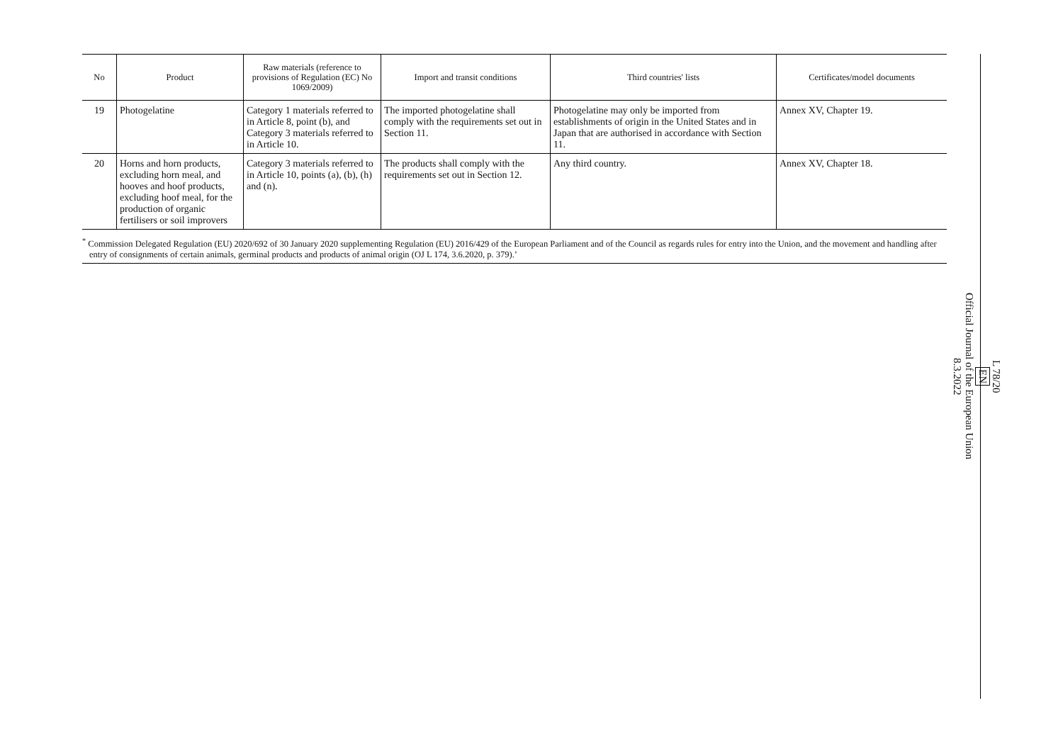| No | Product | Raw materials (reference to provisions of Regulation (EC) No 1069/2009) | Import and transit conditions | Third countries' lists | Certificates/model documents |
| --- | --- | --- | --- | --- | --- |
| 19 | Photogelatine | Category 1 materials referred to in Article 8, point (b), and Category 3 materials referred to in Article 10. | The imported photogelatine shall comply with the requirements set out in Section 11. | Photogelatine may only be imported from establishments of origin in the United States and in Japan that are authorised in accordance with Section 11. | Annex XV, Chapter 19. |
| 20 | Horns and horn products, excluding horn meal, and hooves and hoof products, excluding hoof meal, for the production of organic fertilisers or soil improvers | Category 3 materials referred to in Article 10, points (a), (b), (h) and (n). | The products shall comply with the requirements set out in Section 12. | Any third country. | Annex XV, Chapter 18. |
<sup>*</sup> Commission Delegated Regulation (EU) 2020/692 of 30 January 2020 supplementing Regulation (EU) 2016/429 of the European Parliament and of the Council as regards rules for entry into the Union, and the movement and handling after entry of consignments of certain animals, germinal products and products of animal origin (OJ L 174, 3.6.2020, p. 379).’
L 78/20
EN
Official Journal of the European Union
8.3.2022